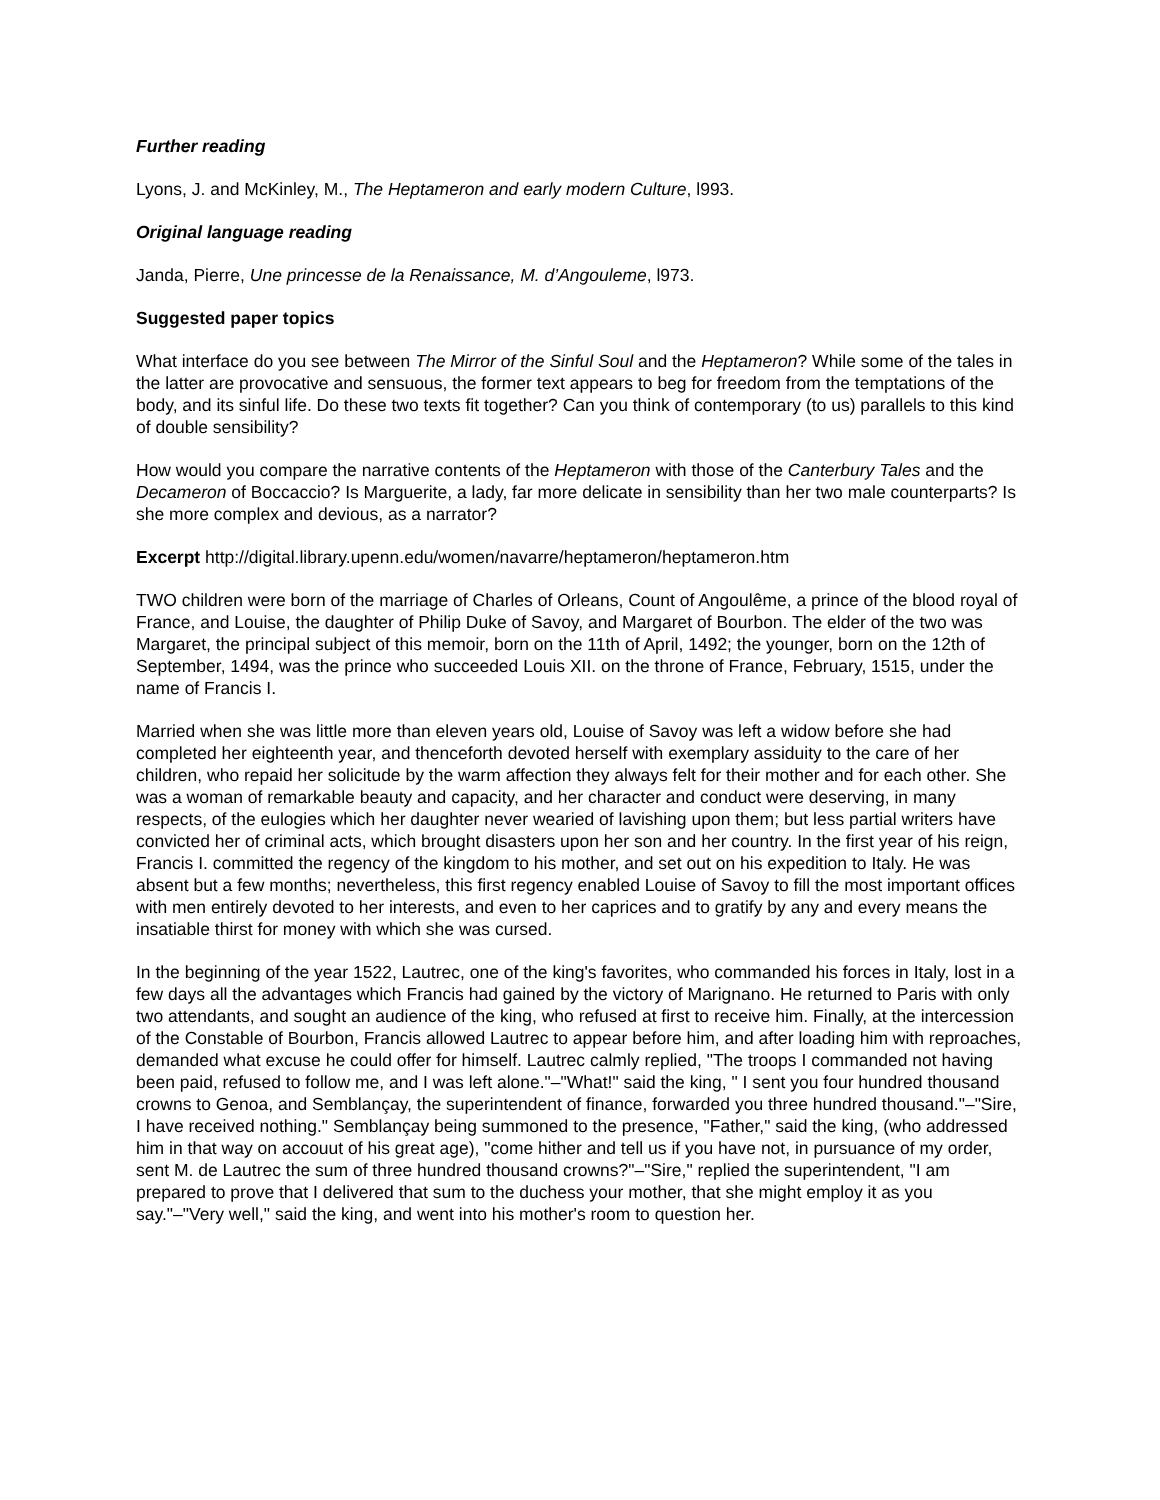Further reading
Lyons, J. and McKinley, M., The Heptameron and early modern Culture, l993.
Original language reading
Janda, Pierre, Une princesse de la Renaissance, M. d’Angouleme, l973.
Suggested paper topics
What interface do you see between The Mirror of the Sinful Soul and the Heptameron? While some of the tales in the latter are provocative and sensuous, the former text appears to beg for freedom from the temptations of the body, and its sinful life. Do these two texts fit together? Can you think of contemporary (to us) parallels to this kind of double sensibility?
How would you compare the narrative contents of the Heptameron with those of the Canterbury Tales and the Decameron of Boccaccio? Is Marguerite, a lady, far more delicate in sensibility than her two male counterparts? Is she more complex and devious, as a narrator?
Excerpt http://digital.library.upenn.edu/women/navarre/heptameron/heptameron.htm
TWO children were born of the marriage of Charles of Orleans, Count of Angoulême, a prince of the blood royal of France, and Louise, the daughter of Philip Duke of Savoy, and Margaret of Bourbon. The elder of the two was Margaret, the principal subject of this memoir, born on the 11th of April, 1492; the younger, born on the 12th of September, 1494, was the prince who succeeded Louis XII. on the throne of France, February, 1515, under the name of Francis I.
Married when she was little more than eleven years old, Louise of Savoy was left a widow before she had completed her eighteenth year, and thenceforth devoted herself with exemplary assiduity to the care of her children, who repaid her solicitude by the warm affection they always felt for their mother and for each other. She was a woman of remarkable beauty and capacity, and her character and conduct were deserving, in many respects, of the eulogies which her daughter never wearied of lavishing upon them; but less partial writers have convicted her of criminal acts, which brought disasters upon her son and her country. In the first year of his reign, Francis I. committed the regency of the kingdom to his mother, and set out on his expedition to Italy. He was absent but a few months; nevertheless, this first regency enabled Louise of Savoy to fill the most important offices with men entirely devoted to her interests, and even to her caprices and to gratify by any and every means the insatiable thirst for money with which she was cursed.
In the beginning of the year 1522, Lautrec, one of the king's favorites, who commanded his forces in Italy, lost in a few days all the advantages which Francis had gained by the victory of Marignano. He returned to Paris with only two attendants, and sought an audience of the king, who refused at first to receive him. Finally, at the intercession of the Constable of Bourbon, Francis allowed Lautrec to appear before him, and after loading him with reproaches, demanded what excuse he could offer for himself. Lautrec calmly replied, "The troops I commanded not having been paid, refused to follow me, and I was left alone."–"What!" said the king, " I sent you four hundred thousand crowns to Genoa, and Semblançay, the superintendent of finance, forwarded you three hundred thousand."–"Sire, I have received nothing." Semblançay being summoned to the presence, "Father," said the king, (who addressed him in that way on accouut of his great age), "come hither and tell us if you have not, in pursuance of my order, sent M. de Lautrec the sum of three hundred thousand crowns?"–"Sire," replied the superintendent, "I am prepared to prove that I delivered that sum to the duchess your mother, that she might employ it as you say."–"Very well," said the king, and went into his mother's room to question her.